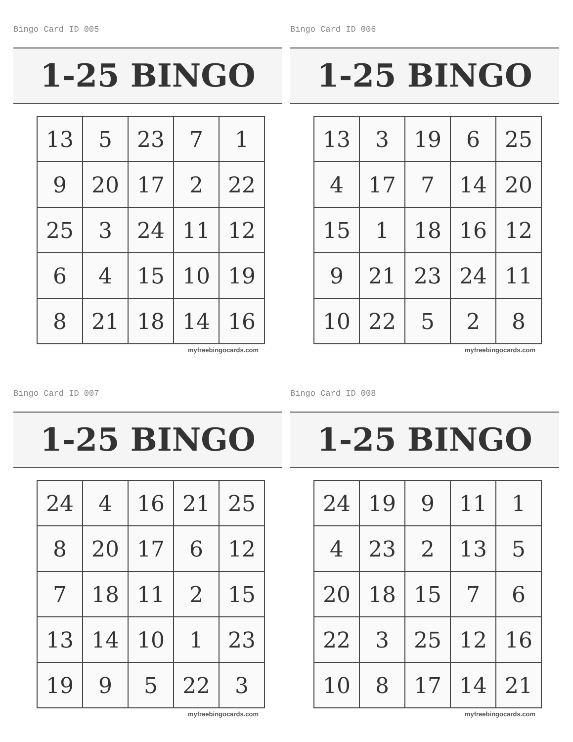Bingo Card ID 005
1-25 BINGO
| 13 | 5 | 23 | 7 | 1 |
| 9 | 20 | 17 | 2 | 22 |
| 25 | 3 | 24 | 11 | 12 |
| 6 | 4 | 15 | 10 | 19 |
| 8 | 21 | 18 | 14 | 16 |
myfreebingocards.com
Bingo Card ID 006
1-25 BINGO
| 13 | 3 | 19 | 6 | 25 |
| 4 | 17 | 7 | 14 | 20 |
| 15 | 1 | 18 | 16 | 12 |
| 9 | 21 | 23 | 24 | 11 |
| 10 | 22 | 5 | 2 | 8 |
myfreebingocards.com
Bingo Card ID 007
1-25 BINGO
| 24 | 4 | 16 | 21 | 25 |
| 8 | 20 | 17 | 6 | 12 |
| 7 | 18 | 11 | 2 | 15 |
| 13 | 14 | 10 | 1 | 23 |
| 19 | 9 | 5 | 22 | 3 |
myfreebingocards.com
Bingo Card ID 008
1-25 BINGO
| 24 | 19 | 9 | 11 | 1 |
| 4 | 23 | 2 | 13 | 5 |
| 20 | 18 | 15 | 7 | 6 |
| 22 | 3 | 25 | 12 | 16 |
| 10 | 8 | 17 | 14 | 21 |
myfreebingocards.com